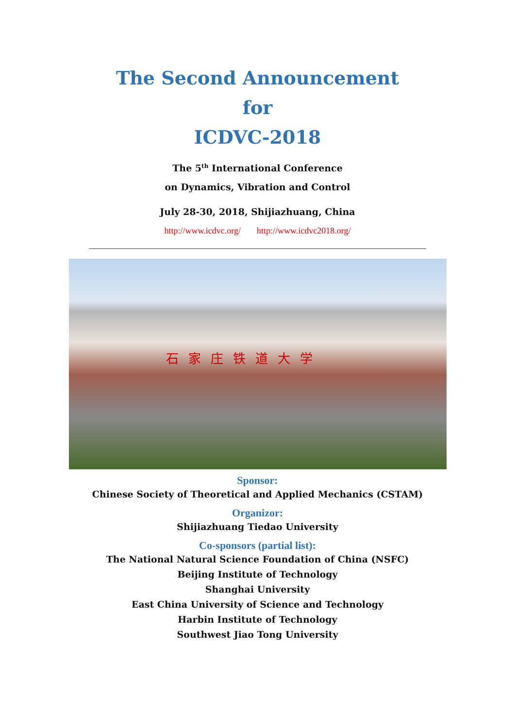The Second Announcement
for
ICDVC-2018
The 5<sup>th</sup> International Conference
on Dynamics, Vibration and Control
July 28-30, 2018, Shijiazhuang, China
http://www.icdvc.org/ http://www.icdvc2018.org/
石家庄铁道大学
Sponsor:
Chinese Society of Theoretical and Applied Mechanics (CSTAM)
Organizor:
Shijiazhuang Tiedao University
Co-sponsors (partial list):
The National Natural Science Foundation of China (NSFC)
Beijing Institute of Technology
Shanghai University
East China University of Science and Technology
Harbin Institute of Technology
Southwest Jiao Tong University